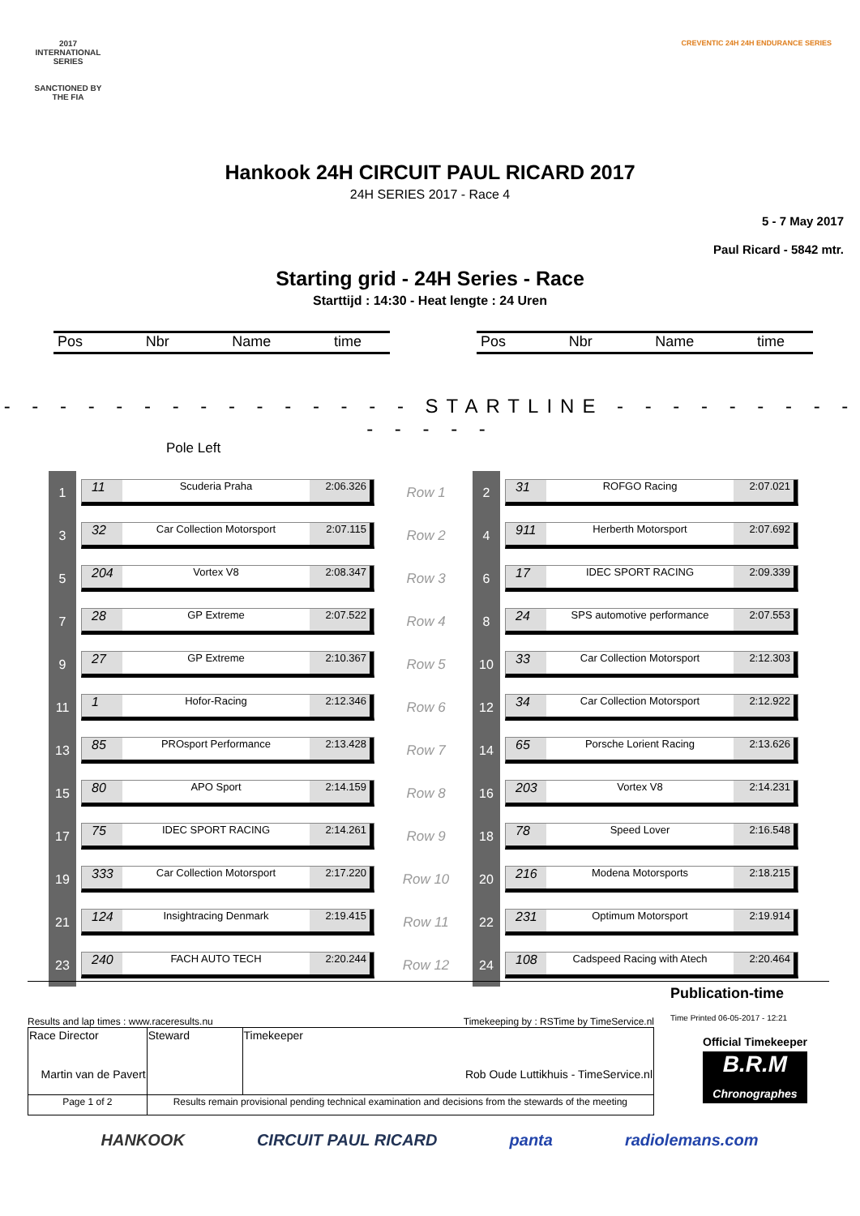2017
INTERNATIONAL
SERIES
SANCTIONED BY THE FIA
CREVENTIC 24H 24H ENDURANCE SERIES
Hankook 24H CIRCUIT PAUL RICARD 2017
24H SERIES 2017 - Race 4
5 - 7 May 2017
Paul Ricard - 5842 mtr.
Starting grid - 24H Series - Race
Starttijd : 14:30 - Heat lengte : 24 Uren
Pos Nbr Name time Pos Nbr Name time
- - - - - - - - - - - - - - - STARTLINE - - - - - - - - - - - - - -
Pole Left
| 1 | 11 Scuderia Praha 2:06.326 | Row 1 | 2 | 31 ROFGO Racing 2:07.021 |
| 3 | 32 Car Collection Motorsport 2:07.115 | Row 2 | 4 | 911 Herberth Motorsport 2:07.692 |
| 5 | 204 Vortex V8 2:08.347 | Row 3 | 6 | 17 IDEC SPORT RACING 2:09.339 |
| 7 | 28 GP Extreme 2:07.522 | Row 4 | 8 | 24 SPS automotive performance 2:07.553 |
| 9 | 27 GP Extreme 2:10.367 | Row 5 | 10 | 33 Car Collection Motorsport 2:12.303 |
| 11 | 1 Hofor-Racing 2:12.346 | Row 6 | 12 | 34 Car Collection Motorsport 2:12.922 |
| 13 | 85 PROsport Performance 2:13.428 | Row 7 | 14 | 65 Porsche Lorient Racing 2:13.626 |
| 15 | 80 APO Sport 2:14.159 | Row 8 | 16 | 203 Vortex V8 2:14.231 |
| 17 | 75 IDEC SPORT RACING 2:14.261 | Row 9 | 18 | 78 Speed Lover 2:16.548 |
| 19 | 333 Car Collection Motorsport 2:17.220 | Row 10 | 20 | 216 Modena Motorsports 2:18.215 |
| 21 | 124 Insightracing Denmark 2:19.415 | Row 11 | 22 | 231 Optimum Motorsport 2:19.914 |
| 23 | 240 FACH AUTO TECH 2:20.244 | Row 12 | 24 | 108 Cadspeed Racing with Atech 2:20.464 |
Results and lap times : www.raceresults.nu Timekeeping by : RSTime by TimeService.nl
Publication-time
Time Printed 06-05-2017 - 12:21
| Race Director Martin van de Pavert | Steward | Timekeeper Rob Oude Luttikhuis - TimeService.nl |
| Page 1 of 2 | Results remain provisional pending technical examination and decisions from the stewards of the meeting | |
Official Timekeeper
B.R.M
Chronographes
HANKOOK CIRCUIT PAUL RICARD panta radiolemans.com